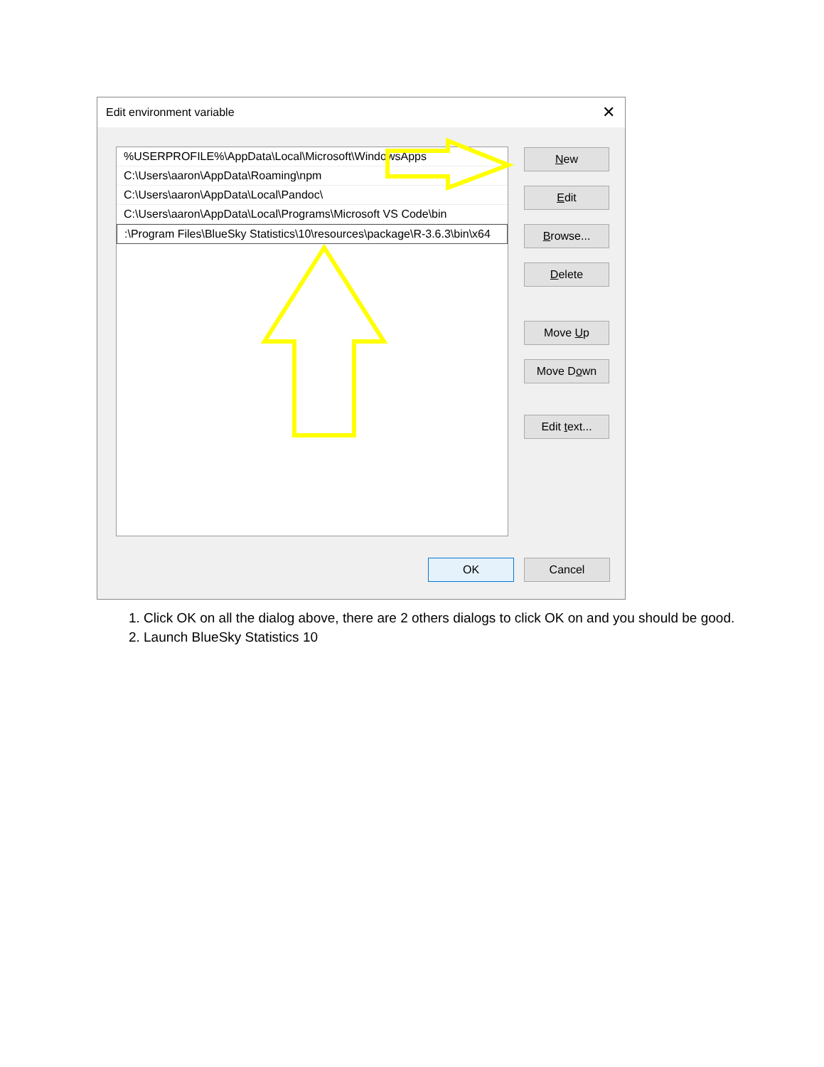Edit environment variable ✕
%USERPROFILE%\AppData\Local\Microsoft\WindowsApps
C:\Users\aaron\AppData\Roaming\npm
C:\Users\aaron\AppData\Local\Pandoc\
C:\Users\aaron\AppData\Local\Programs\Microsoft VS Code\bin
:\Program Files\BlueSky Statistics\10\resources\package\R-3.6.3\bin\x64
New
Edit
Browse...
Delete
Move Up
Move Down
Edit text...
OK Cancel
1. Click OK on all the dialog above, there are 2 others dialogs to click OK on and you should be good.
2. Launch BlueSky Statistics 10